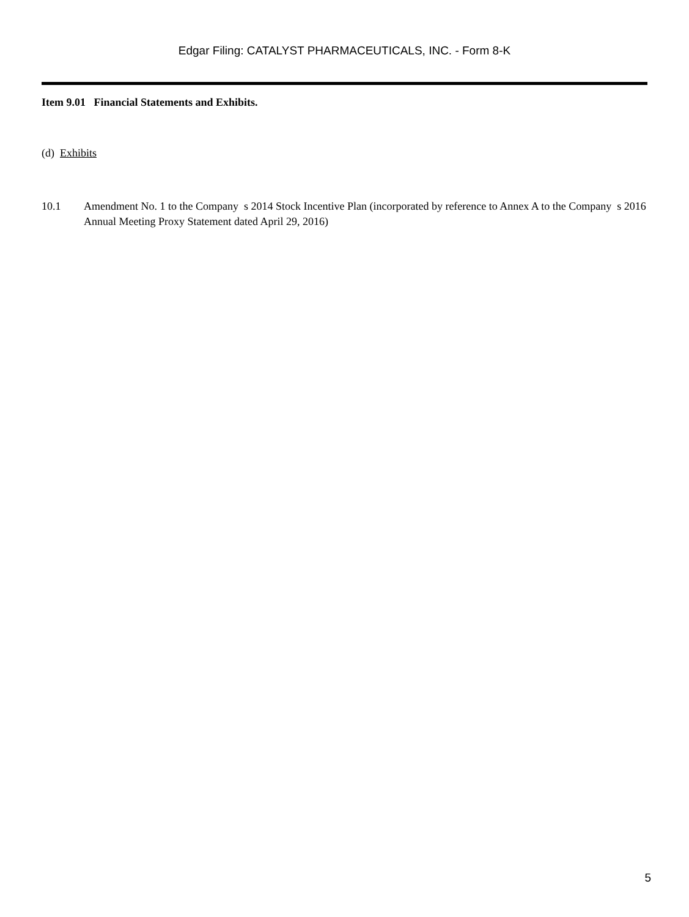Edgar Filing: CATALYST PHARMACEUTICALS, INC. - Form 8-K
Item 9.01 Financial Statements and Exhibits.
(d) Exhibits
10.1 Amendment No. 1 to the Company s 2014 Stock Incentive Plan (incorporated by reference to Annex A to the Company s 2016 Annual Meeting Proxy Statement dated April 29, 2016)
5